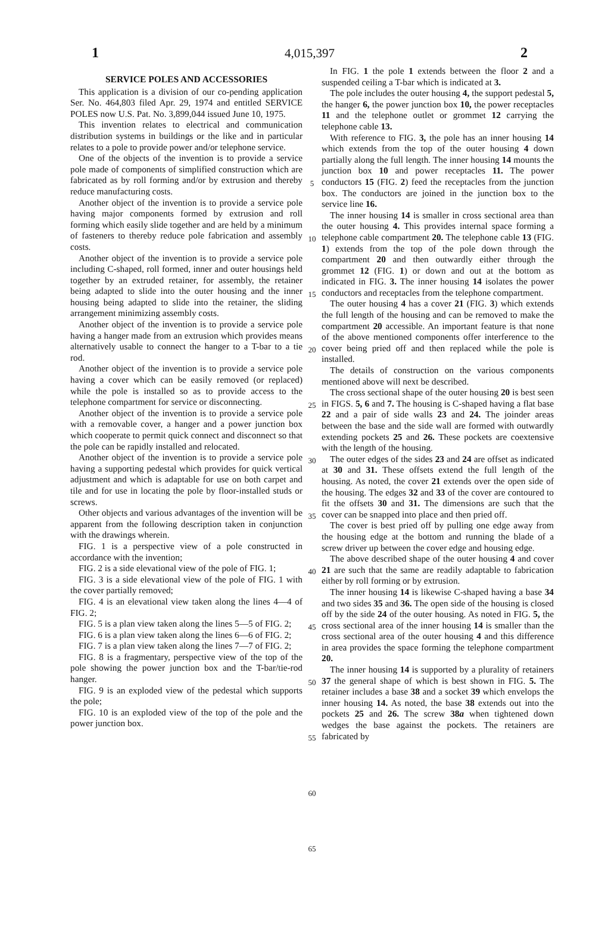1 4,015,397 2
SERVICE POLES AND ACCESSORIES
This application is a division of our co-pending application Ser. No. 464,803 filed Apr. 29, 1974 and entitled SERVICE POLES now U.S. Pat. No. 3,899,044 issued June 10, 1975.
This invention relates to electrical and communication distribution systems in buildings or the like and in particular relates to a pole to provide power and/or telephone service.
One of the objects of the invention is to provide a service pole made of components of simplified construction which are fabricated as by roll forming and/or by extrusion and thereby reduce manufacturing costs.
Another object of the invention is to provide a service pole having major components formed by extrusion and roll forming which easily slide together and are held by a minimum of fasteners to thereby reduce pole fabrication and assembly costs.
Another object of the invention is to provide a service pole including C-shaped, roll formed, inner and outer housings held together by an extruded retainer, for assembly, the retainer being adapted to slide into the outer housing and the inner housing being adapted to slide into the retainer, the sliding arrangement minimizing assembly costs.
Another object of the invention is to provide a service pole having a hanger made from an extrusion which provides means alternatively usable to connect the hanger to a T-bar to a tie rod.
Another object of the invention is to provide a service pole having a cover which can be easily removed (or replaced) while the pole is installed so as to provide access to the telephone compartment for service or disconnecting.
Another object of the invention is to provide a service pole with a removable cover, a hanger and a power junction box which cooperate to permit quick connect and disconnect so that the pole can be rapidly installed and relocated.
Another object of the invention is to provide a service pole having a supporting pedestal which provides for quick vertical adjustment and which is adaptable for use on both carpet and tile and for use in locating the pole by floor-installed studs or screws.
Other objects and various advantages of the invention will be apparent from the following description taken in conjunction with the drawings wherein.
FIG. 1 is a perspective view of a pole constructed in accordance with the invention;
FIG. 2 is a side elevational view of the pole of FIG. 1;
FIG. 3 is a side elevational view of the pole of FIG. 1 with the cover partially removed;
FIG. 4 is an elevational view taken along the lines 4—4 of FIG. 2;
FIG. 5 is a plan view taken along the lines 5—5 of FIG. 2;
FIG. 6 is a plan view taken along the lines 6—6 of FIG. 2;
FIG. 7 is a plan view taken along the lines 7—7 of FIG. 2;
FIG. 8 is a fragmentary, perspective view of the top of the pole showing the power junction box and the T-bar/tie-rod hanger.
FIG. 9 is an exploded view of the pedestal which supports the pole;
FIG. 10 is an exploded view of the top of the pole and the power junction box.
5
10
15
20
25
30
35
40
45
50
55
60
65
In FIG. 1 the pole 1 extends between the floor 2 and a suspended ceiling a T-bar which is indicated at 3.
The pole includes the outer housing 4, the support pedestal 5, the hanger 6, the power junction box 10, the power receptacles 11 and the telephone outlet or grommet 12 carrying the telephone cable 13.
With reference to FIG. 3, the pole has an inner housing 14 which extends from the top of the outer housing 4 down partially along the full length. The inner housing 14 mounts the junction box 10 and power receptacles 11. The power conductors 15 (FIG. 2) feed the receptacles from the junction box. The conductors are joined in the junction box to the service line 16.
The inner housing 14 is smaller in cross sectional area than the outer housing 4. This provides internal space forming a telephone cable compartment 20. The telephone cable 13 (FIG. 1) extends from the top of the pole down through the compartment 20 and then outwardly either through the grommet 12 (FIG. 1) or down and out at the bottom as indicated in FIG. 3. The inner housing 14 isolates the power conductors and receptacles from the telephone compartment.
The outer housing 4 has a cover 21 (FIG. 3) which extends the full length of the housing and can be removed to make the compartment 20 accessible. An important feature is that none of the above mentioned components offer interference to the cover being pried off and then replaced while the pole is installed.
The details of construction on the various components mentioned above will next be described.
The cross sectional shape of the outer housing 20 is best seen in FIGS. 5, 6 and 7. The housing is C-shaped having a flat base 22 and a pair of side walls 23 and 24. The joinder areas between the base and the side wall are formed with outwardly extending pockets 25 and 26. These pockets are coextensive with the length of the housing.
The outer edges of the sides 23 and 24 are offset as indicated at 30 and 31. These offsets extend the full length of the housing. As noted, the cover 21 extends over the open side of the housing. The edges 32 and 33 of the cover are contoured to fit the offsets 30 and 31. The dimensions are such that the cover can be snapped into place and then pried off.
The cover is best pried off by pulling one edge away from the housing edge at the bottom and running the blade of a screw driver up between the cover edge and housing edge.
The above described shape of the outer housing 4 and cover 21 are such that the same are readily adaptable to fabrication either by roll forming or by extrusion.
The inner housing 14 is likewise C-shaped having a base 34 and two sides 35 and 36. The open side of the housing is closed off by the side 24 of the outer housing. As noted in FIG. 5, the cross sectional area of the inner housing 14 is smaller than the cross sectional area of the outer housing 4 and this difference in area provides the space forming the telephone compartment 20.
The inner housing 14 is supported by a plurality of retainers 37 the general shape of which is best shown in FIG. 5. The retainer includes a base 38 and a socket 39 which envelops the inner housing 14. As noted, the base 38 extends out into the pockets 25 and 26. The screw 38a when tightened down wedges the base against the pockets. The retainers are fabricated by